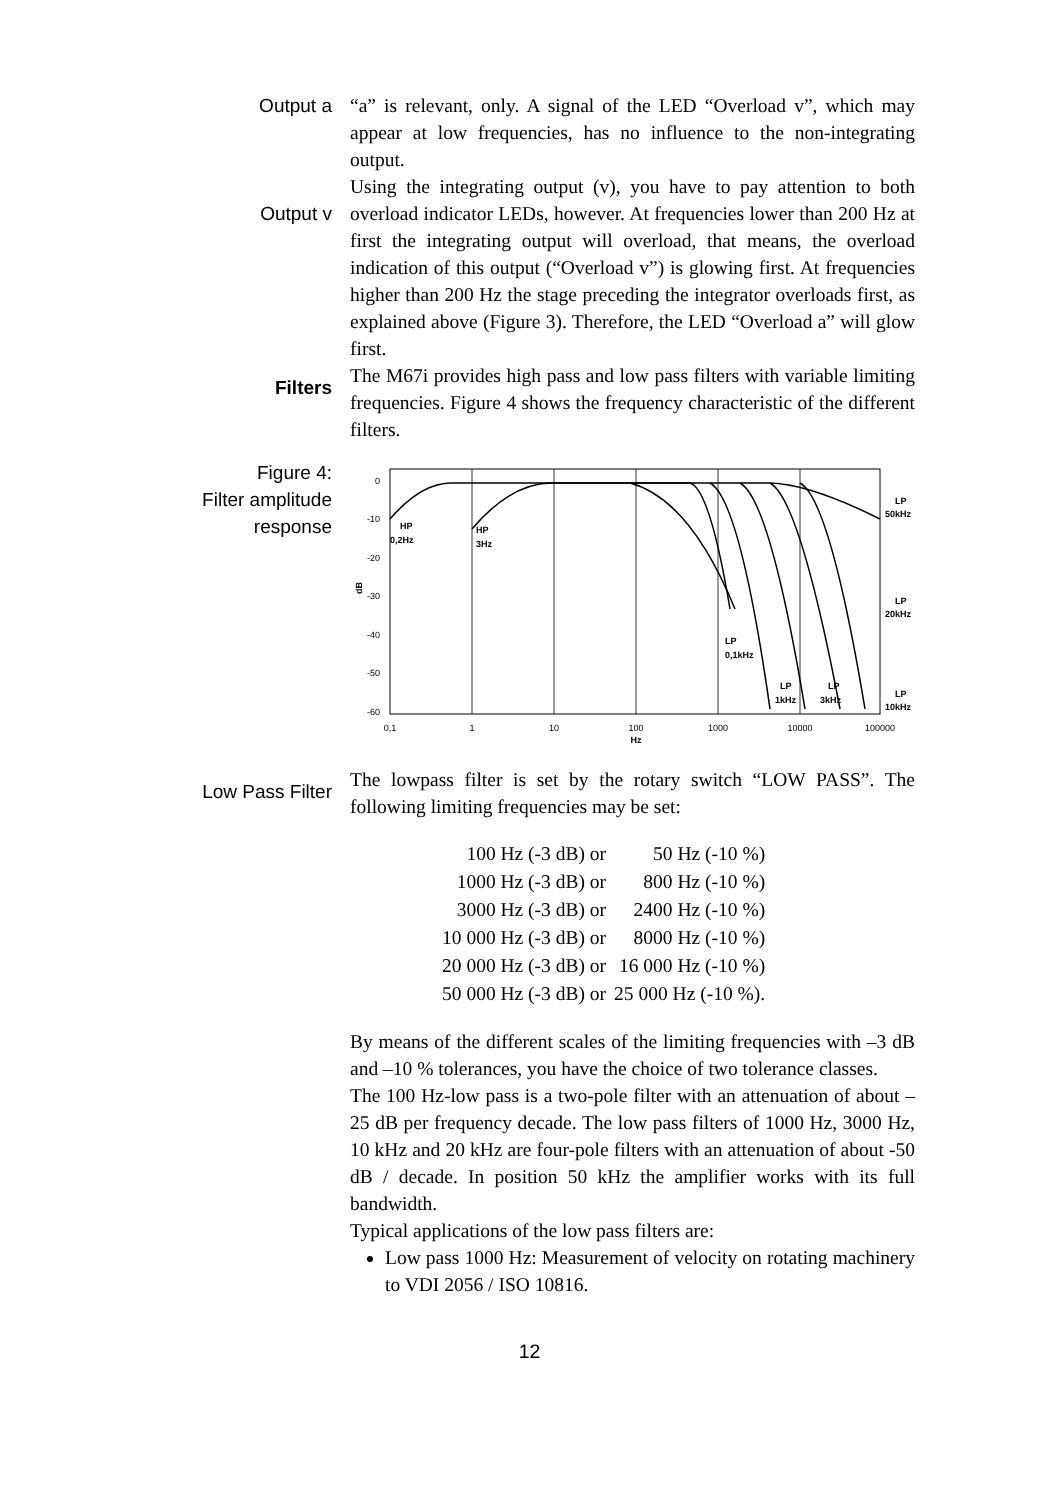Output a “a” is relevant, only. A signal of the LED “Overload v”, which may appear at low frequencies, has no influence to the non-integrating output.
Output v
Using the integrating output (v), you have to pay attention to both overload indicator LEDs, however. At frequencies lower than 200 Hz at first the integrating output will overload, that means, the overload indication of this output (“Overload v”) is glowing first. At frequencies higher than 200 Hz the stage preceding the integrator overloads first, as explained above (Figure 3). Therefore, the LED “Overload a” will glow first.
Filters
The M67i provides high pass and low pass filters with variable limiting frequencies. Figure 4 shows the frequency characteristic of the different filters.
Figure 4:
Filter amplitude
response
0
-10
-20
-30
-40
-50
-60
0,1
1
10
100
1000
10000
100000
Hz
dB
HP
0,2Hz
HP
3Hz
LP
0,1kHz
LP
1kHz
LP
3kHz
LP
50kHz
LP
20kHz
LP
10kHz
Low Pass Filter
The lowpass filter is set by the rotary switch “LOW PASS”. The following limiting frequencies may be set:
| 100 Hz (-3 dB) or | 50 Hz (-10 %) |
| 1000 Hz (-3 dB) or | 800 Hz (-10 %) |
| 3000 Hz (-3 dB) or | 2400 Hz (-10 %) |
| 10 000 Hz (-3 dB) or | 8000 Hz (-10 %) |
| 20 000 Hz (-3 dB) or | 16 000 Hz (-10 %) |
| 50 000 Hz (-3 dB) or | 25 000 Hz (-10 %). |
By means of the different scales of the limiting frequencies with –3 dB and –10 % tolerances, you have the choice of two tolerance classes.
The 100 Hz-low pass is a two-pole filter with an attenuation of about –25 dB per frequency decade. The low pass filters of 1000 Hz, 3000 Hz, 10 kHz and 20 kHz are four-pole filters with an attenuation of about -50 dB / decade. In position 50 kHz the amplifier works with its full bandwidth.
Typical applications of the low pass filters are:
Low pass 1000 Hz: Measurement of velocity on rotating machinery to VDI 2056 / ISO 10816.
12